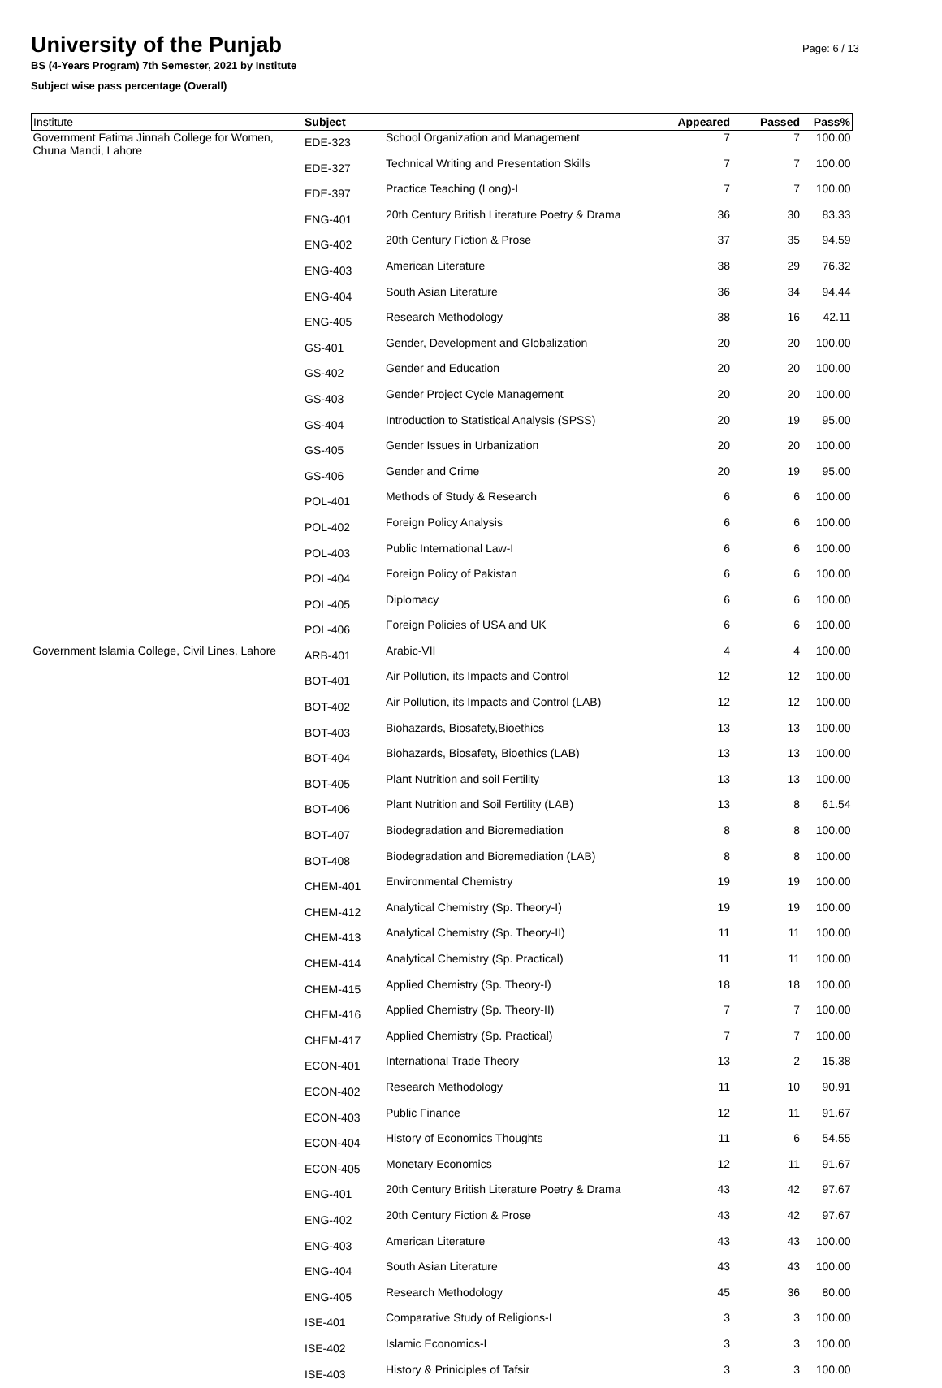Page: 6 / 13
University of the Punjab
BS (4-Years Program) 7th Semester, 2021 by Institute
Subject wise pass percentage (Overall)
| Institute | Subject | | Appeared | Passed | Pass% |
| --- | --- | --- | --- | --- | --- |
| Government Fatima Jinnah College for Women, Chuna Mandi, Lahore | EDE-323 | School Organization and Management | 7 | 7 | 100.00 |
| | EDE-327 | Technical Writing and Presentation Skills | 7 | 7 | 100.00 |
| | EDE-397 | Practice Teaching (Long)-I | 7 | 7 | 100.00 |
| | ENG-401 | 20th Century British Literature Poetry & Drama | 36 | 30 | 83.33 |
| | ENG-402 | 20th Century Fiction & Prose | 37 | 35 | 94.59 |
| | ENG-403 | American Literature | 38 | 29 | 76.32 |
| | ENG-404 | South Asian Literature | 36 | 34 | 94.44 |
| | ENG-405 | Research Methodology | 38 | 16 | 42.11 |
| | GS-401 | Gender, Development and Globalization | 20 | 20 | 100.00 |
| | GS-402 | Gender and Education | 20 | 20 | 100.00 |
| | GS-403 | Gender Project Cycle Management | 20 | 20 | 100.00 |
| | GS-404 | Introduction to Statistical Analysis (SPSS) | 20 | 19 | 95.00 |
| | GS-405 | Gender Issues in Urbanization | 20 | 20 | 100.00 |
| | GS-406 | Gender and Crime | 20 | 19 | 95.00 |
| | POL-401 | Methods of Study & Research | 6 | 6 | 100.00 |
| | POL-402 | Foreign Policy Analysis | 6 | 6 | 100.00 |
| | POL-403 | Public International Law-I | 6 | 6 | 100.00 |
| | POL-404 | Foreign Policy of Pakistan | 6 | 6 | 100.00 |
| | POL-405 | Diplomacy | 6 | 6 | 100.00 |
| | POL-406 | Foreign Policies of USA and UK | 6 | 6 | 100.00 |
| Government Islamia College, Civil Lines, Lahore | ARB-401 | Arabic-VII | 4 | 4 | 100.00 |
| | BOT-401 | Air Pollution, its Impacts and Control | 12 | 12 | 100.00 |
| | BOT-402 | Air Pollution, its Impacts and Control (LAB) | 12 | 12 | 100.00 |
| | BOT-403 | Biohazards, Biosafety,Bioethics | 13 | 13 | 100.00 |
| | BOT-404 | Biohazards, Biosafety, Bioethics (LAB) | 13 | 13 | 100.00 |
| | BOT-405 | Plant Nutrition and soil Fertility | 13 | 13 | 100.00 |
| | BOT-406 | Plant Nutrition and Soil Fertility (LAB) | 13 | 8 | 61.54 |
| | BOT-407 | Biodegradation and Bioremediation | 8 | 8 | 100.00 |
| | BOT-408 | Biodegradation and Bioremediation (LAB) | 8 | 8 | 100.00 |
| | CHEM-401 | Environmental Chemistry | 19 | 19 | 100.00 |
| | CHEM-412 | Analytical Chemistry (Sp. Theory-I) | 19 | 19 | 100.00 |
| | CHEM-413 | Analytical Chemistry (Sp. Theory-II) | 11 | 11 | 100.00 |
| | CHEM-414 | Analytical Chemistry (Sp. Practical) | 11 | 11 | 100.00 |
| | CHEM-415 | Applied Chemistry (Sp. Theory-I) | 18 | 18 | 100.00 |
| | CHEM-416 | Applied Chemistry (Sp. Theory-II) | 7 | 7 | 100.00 |
| | CHEM-417 | Applied Chemistry (Sp. Practical) | 7 | 7 | 100.00 |
| | ECON-401 | International Trade Theory | 13 | 2 | 15.38 |
| | ECON-402 | Research Methodology | 11 | 10 | 90.91 |
| | ECON-403 | Public Finance | 12 | 11 | 91.67 |
| | ECON-404 | History of Economics Thoughts | 11 | 6 | 54.55 |
| | ECON-405 | Monetary Economics | 12 | 11 | 91.67 |
| | ENG-401 | 20th Century British Literature Poetry & Drama | 43 | 42 | 97.67 |
| | ENG-402 | 20th Century Fiction & Prose | 43 | 42 | 97.67 |
| | ENG-403 | American Literature | 43 | 43 | 100.00 |
| | ENG-404 | South Asian Literature | 43 | 43 | 100.00 |
| | ENG-405 | Research Methodology | 45 | 36 | 80.00 |
| | ISE-401 | Comparative Study of Religions-I | 3 | 3 | 100.00 |
| | ISE-402 | Islamic Economics-I | 3 | 3 | 100.00 |
| | ISE-403 | History & Priniciples of Tafsir | 3 | 3 | 100.00 |